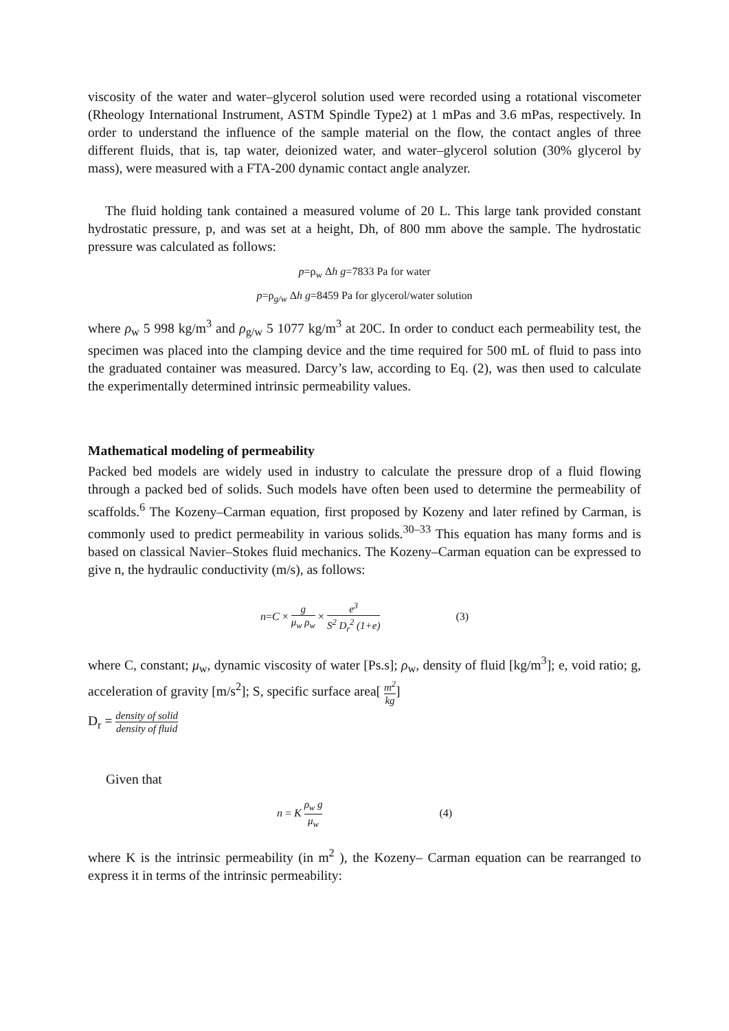viscosity of the water and water–glycerol solution used were recorded using a rotational viscometer (Rheology International Instrument, ASTM Spindle Type2) at 1 mPas and 3.6 mPas, respectively. In order to understand the influence of the sample material on the flow, the contact angles of three different fluids, that is, tap water, deionized water, and water–glycerol solution (30% glycerol by mass), were measured with a FTA-200 dynamic contact angle analyzer.
The fluid holding tank contained a measured volume of 20 L. This large tank provided constant hydrostatic pressure, p, and was set at a height, Dh, of 800 mm above the sample. The hydrostatic pressure was calculated as follows:
p=ρ<sub>w</sub> Δh g=7833 Pa for water
p=ρ<sub>g/w</sub> Δh g=8459 Pa for glycerol/water solution
where ρ<sub>w</sub> 5 998 kg/m<sup>3</sup> and ρ<sub>g/w</sub> 5 1077 kg/m<sup>3</sup> at 20C. In order to conduct each permeability test, the specimen was placed into the clamping device and the time required for 500 mL of fluid to pass into the graduated container was measured. Darcy’s law, according to Eq. (2), was then used to calculate the experimentally determined intrinsic permeability values.
Mathematical modeling of permeability
Packed bed models are widely used in industry to calculate the pressure drop of a fluid flowing through a packed bed of solids. Such models have often been used to determine the permeability of scaffolds.<sup>6</sup> The Kozeny–Carman equation, first proposed by Kozeny and later refined by Carman, is commonly used to predict permeability in various solids.<sup>30–33</sup> This equation has many forms and is based on classical Navier–Stokes fluid mechanics. The Kozeny–Carman equation can be expressed to give n, the hydraulic conductivity (m/s), as follows:
n=C × g μ<sub>w</sub> ρ<sub>w</sub> × e<sup>3</sup> S<sup>2</sup> D<sub>r</sub><sup>2</sup> (1+e) (3)
where C, constant; μ<sub>w</sub>, dynamic viscosity of water [Ps.s]; ρ<sub>w</sub>, density of fluid [kg/m<sup>3</sup>]; e, void ratio; g, acceleration of gravity [m/s<sup>2</sup>]; S, specific surface area[ m<sup>2</sup> kg]
D<sub>r</sub> = density of solid density of fluid
Given that
n = K ρ<sub>w</sub> g μ<sub>w</sub> (4)
where K is the intrinsic permeability (in m<sup>2</sup> ), the Kozeny– Carman equation can be rearranged to express it in terms of the intrinsic permeability: